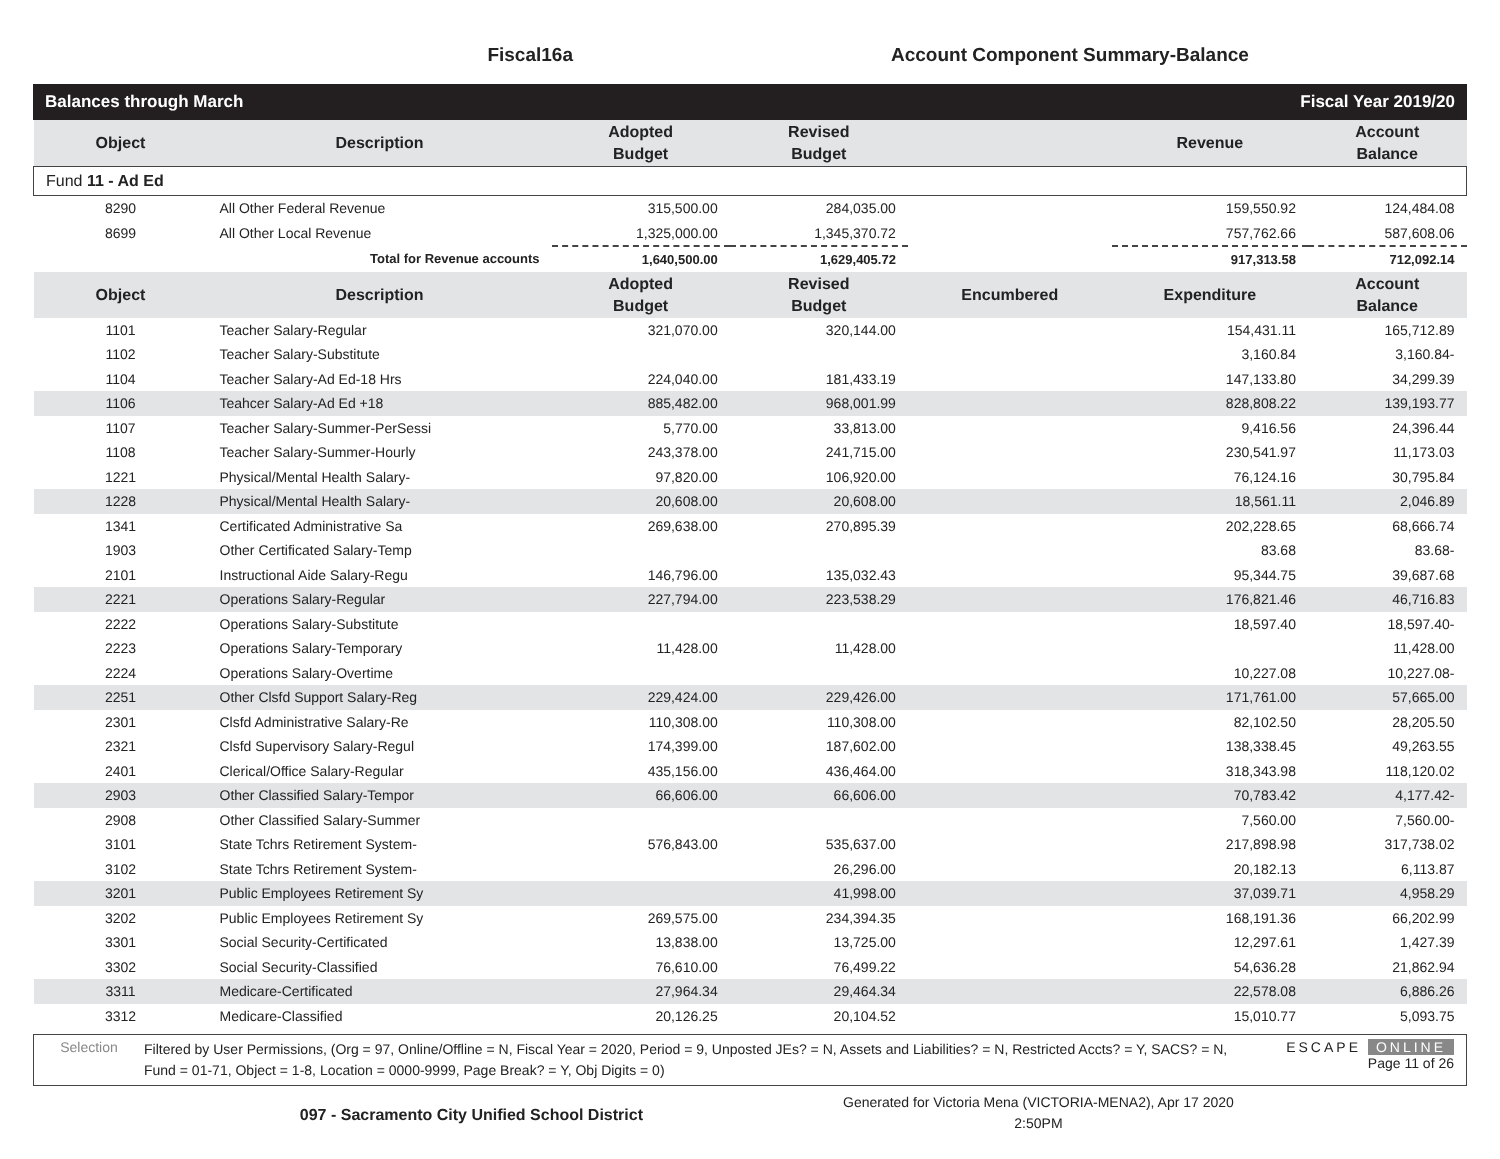Fiscal16a Account Component Summary-Balance
Balances through March Fiscal Year 2019/20
| Object | Description | Adopted Budget | Revised Budget | | Revenue | Account Balance |
| --- | --- | --- | --- | --- | --- | --- |
| Fund 11 - Ad Ed | | | | | | |
| 8290 | All Other Federal Revenue | 315,500.00 | 284,035.00 | | 159,550.92 | 124,484.08 |
| 8699 | All Other Local Revenue | 1,325,000.00 | 1,345,370.72 | | 757,762.66 | 587,608.06 |
| | Total for Revenue accounts | 1,640,500.00 | 1,629,405.72 | | 917,313.58 | 712,092.14 |
| Object | Description | Adopted Budget | Revised Budget | Encumbered | Expenditure | Account Balance |
| 1101 | Teacher Salary-Regular | 321,070.00 | 320,144.00 | | 154,431.11 | 165,712.89 |
| 1102 | Teacher Salary-Substitute | | | | 3,160.84 | 3,160.84- |
| 1104 | Teacher Salary-Ad Ed-18 Hrs | 224,040.00 | 181,433.19 | | 147,133.80 | 34,299.39 |
| 1106 | Teahcer Salary-Ad Ed +18 | 885,482.00 | 968,001.99 | | 828,808.22 | 139,193.77 |
| 1107 | Teacher Salary-Summer-PerSessi | 5,770.00 | 33,813.00 | | 9,416.56 | 24,396.44 |
| 1108 | Teacher Salary-Summer-Hourly | 243,378.00 | 241,715.00 | | 230,541.97 | 11,173.03 |
| 1221 | Physical/Mental Health Salary- | 97,820.00 | 106,920.00 | | 76,124.16 | 30,795.84 |
| 1228 | Physical/Mental Health Salary- | 20,608.00 | 20,608.00 | | 18,561.11 | 2,046.89 |
| 1341 | Certificated Administrative Sa | 269,638.00 | 270,895.39 | | 202,228.65 | 68,666.74 |
| 1903 | Other Certificated Salary-Temp | | | | 83.68 | 83.68- |
| 2101 | Instructional Aide Salary-Regu | 146,796.00 | 135,032.43 | | 95,344.75 | 39,687.68 |
| 2221 | Operations Salary-Regular | 227,794.00 | 223,538.29 | | 176,821.46 | 46,716.83 |
| 2222 | Operations Salary-Substitute | | | | 18,597.40 | 18,597.40- |
| 2223 | Operations Salary-Temporary | 11,428.00 | 11,428.00 | | | 11,428.00 |
| 2224 | Operations Salary-Overtime | | | | 10,227.08 | 10,227.08- |
| 2251 | Other Clsfd Support Salary-Reg | 229,424.00 | 229,426.00 | | 171,761.00 | 57,665.00 |
| 2301 | Clsfd Administrative Salary-Re | 110,308.00 | 110,308.00 | | 82,102.50 | 28,205.50 |
| 2321 | Clsfd Supervisory Salary-Regul | 174,399.00 | 187,602.00 | | 138,338.45 | 49,263.55 |
| 2401 | Clerical/Office Salary-Regular | 435,156.00 | 436,464.00 | | 318,343.98 | 118,120.02 |
| 2903 | Other Classified Salary-Tempor | 66,606.00 | 66,606.00 | | 70,783.42 | 4,177.42- |
| 2908 | Other Classified Salary-Summer | | | | 7,560.00 | 7,560.00- |
| 3101 | State Tchrs Retirement System- | 576,843.00 | 535,637.00 | | 217,898.98 | 317,738.02 |
| 3102 | State Tchrs Retirement System- | | 26,296.00 | | 20,182.13 | 6,113.87 |
| 3201 | Public Employees Retirement Sy | | 41,998.00 | | 37,039.71 | 4,958.29 |
| 3202 | Public Employees Retirement Sy | 269,575.00 | 234,394.35 | | 168,191.36 | 66,202.99 |
| 3301 | Social Security-Certificated | 13,838.00 | 13,725.00 | | 12,297.61 | 1,427.39 |
| 3302 | Social Security-Classified | 76,610.00 | 76,499.22 | | 54,636.28 | 21,862.94 |
| 3311 | Medicare-Certificated | 27,964.34 | 29,464.34 | | 22,578.08 | 6,886.26 |
| 3312 | Medicare-Classified | 20,126.25 | 20,104.52 | | 15,010.77 | 5,093.75 |
Selection
Filtered by User Permissions, (Org = 97, Online/Offline = N, Fiscal Year = 2020, Period = 9, Unposted JEs? = N, Assets and Liabilities? = N, Restricted Accts? = Y, SACS? = N, Fund = 01-71, Object = 1-8, Location = 0000-9999, Page Break? = Y, Obj Digits = 0)
ESCAPE ONLINE
Page 11 of 26
097 - Sacramento City Unified School District
Generated for Victoria Mena (VICTORIA-MENA2), Apr 17 2020
2:50PM